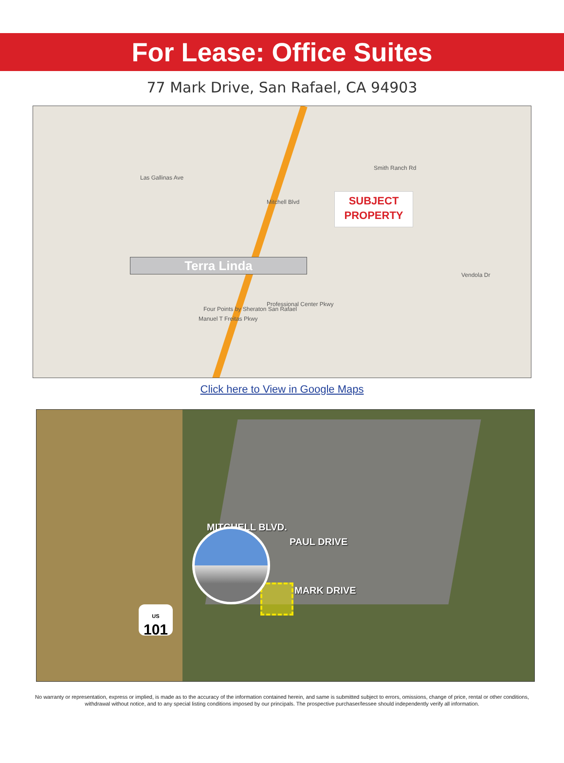For Lease: Office Suites
77 Mark Drive, San Rafael, CA 94903
Las Gallinas Ave
Mitchell Blvd
Smith Ranch Rd
Manuel T Freitas Pkwy
Four Points by Sheraton San Rafael
Professional Center Pkwy
Vendola Dr
Terra Linda
SUBJECT
PROPERTY
Click here to View in Google Maps
MITCHELL BLVD.
PAUL DRIVE
MARK DRIVE
US
101
No warranty or representation, express or implied, is made as to the accuracy of the information contained herein, and same is submitted subject to errors, omissions, change of price, rental or other conditions, withdrawal without notice, and to any special listing conditions imposed by our principals. The prospective purchaser/lessee should independently verify all information.